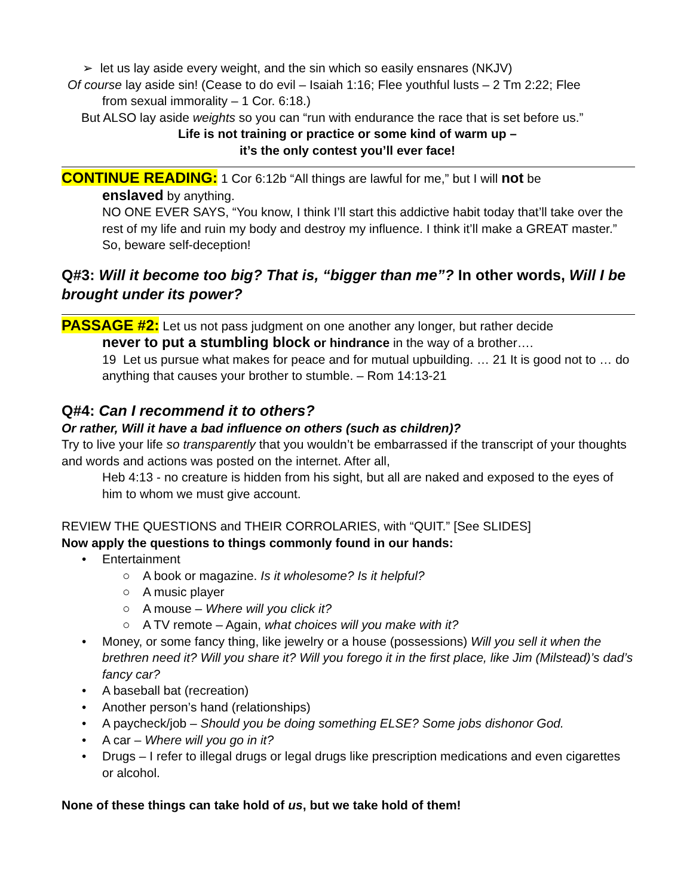➢ let us lay aside every weight, and the sin which so easily ensnares (NKJV)
Of course lay aside sin! (Cease to do evil – Isaiah 1:16; Flee youthful lusts – 2 Tm 2:22; Flee
from sexual immorality – 1 Cor. 6:18.)
But ALSO lay aside weights so you can “run with endurance the race that is set before us.”
Life is not training or practice or some kind of warm up –
it’s the only contest you’ll ever face!
CONTINUE READING: 1 Cor 6:12b “All things are lawful for me,” but I will not be
enslaved by anything.
NO ONE EVER SAYS, “You know, I think I’ll start this addictive habit today that’ll take over the rest of my life and ruin my body and destroy my influence. I think it’ll make a GREAT master.” So, beware self-deception!
Q#3: Will it become too big? That is, “bigger than me”? In other words, Will I be brought under its power?
PASSAGE #2: Let us not pass judgment on one another any longer, but rather decide
never to put a stumbling block or hindrance in the way of a brother….
19 Let us pursue what makes for peace and for mutual upbuilding. … 21 It is good not to … do anything that causes your brother to stumble. – Rom 14:13-21
Q#4: Can I recommend it to others?
Or rather, Will it have a bad influence on others (such as children)?
Try to live your life so transparently that you wouldn’t be embarrassed if the transcript of your thoughts and words and actions was posted on the internet. After all,
Heb 4:13 - no creature is hidden from his sight, but all are naked and exposed to the eyes of him to whom we must give account.
REVIEW THE QUESTIONS and THEIR CORROLARIES, with “QUIT.” [See SLIDES]
Now apply the questions to things commonly found in our hands:
• Entertainment
○ A book or magazine. Is it wholesome? Is it helpful?
○ A music player
○ A mouse – Where will you click it?
○ A TV remote – Again, what choices will you make with it?
• Money, or some fancy thing, like jewelry or a house (possessions) Will you sell it when the brethren need it? Will you share it? Will you forego it in the first place, like Jim (Milstead)’s dad’s fancy car?
• A baseball bat (recreation)
• Another person’s hand (relationships)
• A paycheck/job – Should you be doing something ELSE? Some jobs dishonor God.
• A car – Where will you go in it?
• Drugs – I refer to illegal drugs or legal drugs like prescription medications and even cigarettes or alcohol.
None of these things can take hold of us, but we take hold of them!